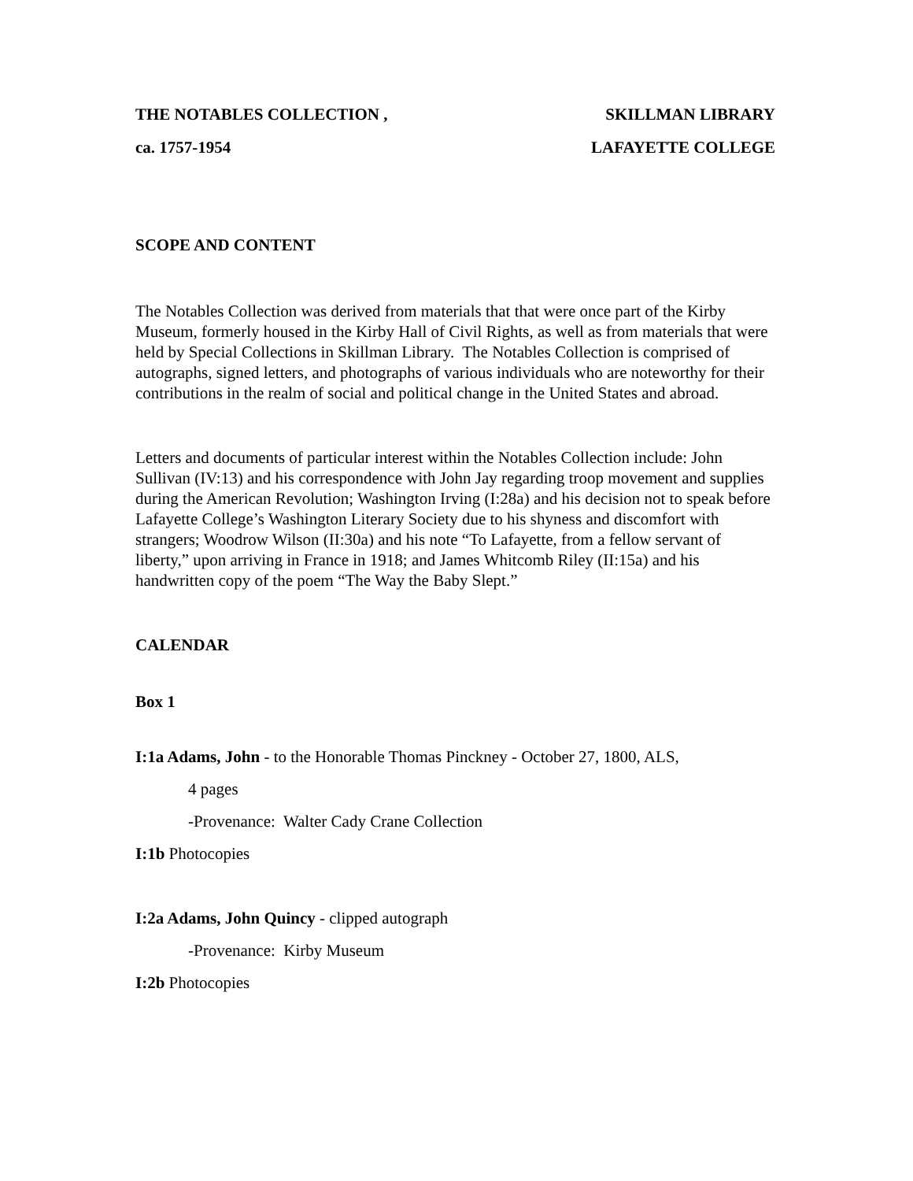THE NOTABLES COLLECTION , SKILLMAN LIBRARY
ca. 1757-1954 LAFAYETTE COLLEGE
SCOPE AND CONTENT
The Notables Collection was derived from materials that that were once part of the Kirby Museum, formerly housed in the Kirby Hall of Civil Rights, as well as from materials that were held by Special Collections in Skillman Library. The Notables Collection is comprised of autographs, signed letters, and photographs of various individuals who are noteworthy for their contributions in the realm of social and political change in the United States and abroad.
Letters and documents of particular interest within the Notables Collection include: John Sullivan (IV:13) and his correspondence with John Jay regarding troop movement and supplies during the American Revolution; Washington Irving (I:28a) and his decision not to speak before Lafayette College’s Washington Literary Society due to his shyness and discomfort with strangers; Woodrow Wilson (II:30a) and his note “To Lafayette, from a fellow servant of liberty,” upon arriving in France in 1918; and James Whitcomb Riley (II:15a) and his handwritten copy of the poem “The Way the Baby Slept.”
CALENDAR
Box 1
I:1a Adams, John - to the Honorable Thomas Pinckney - October 27, 1800, ALS,
4 pages
-Provenance: Walter Cady Crane Collection
I:1b Photocopies
I:2a Adams, John Quincy - clipped autograph
-Provenance: Kirby Museum
I:2b Photocopies